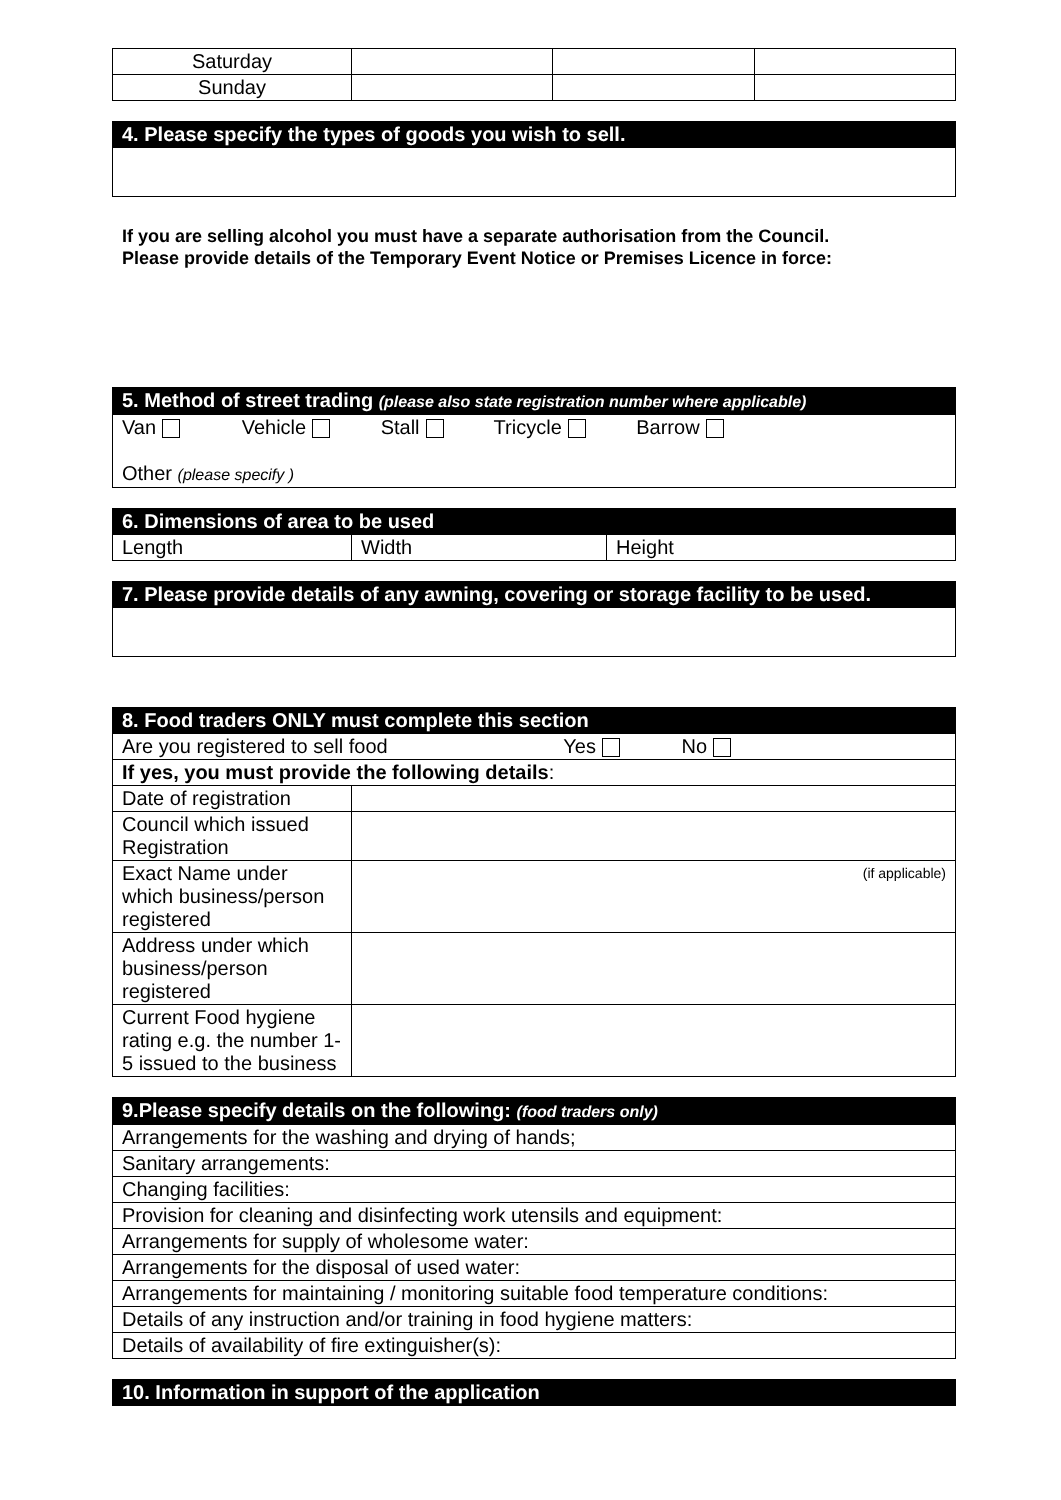| Saturday | | | |
| Sunday | | | |
| 4. Please specify the types of goods you wish to sell. |
| --- |
If you are selling alcohol you must have a separate authorisation from the Council.
Please provide details of the Temporary Event Notice or Premises Licence in force:
| 5. Method of street trading (please also state registration number where applicable) |
| --- |
| Van Vehicle Stall Tricycle Barrow Other (please specify ) |
| 6. Dimensions of area to be used | | |
| --- | --- | --- |
| Length | Width | Height |
| 7. Please provide details of any awning, covering or storage facility to be used. |
| --- |
| 8. Food traders ONLY must complete this section | |
| --- | --- |
| Are you registered to sell food Yes No | |
| If yes, you must provide the following details : | |
| Date of registration | |
| Council which issued Registration | |
| Exact Name under which business/person registered | (if applicable) |
| Address under which business/person registered | |
| Current Food hygiene rating e.g. the number 1-5 issued to the business | |
| 9.Please specify details on the following: (food traders only) |
| --- |
| Arrangements for the washing and drying of hands; |
| Sanitary arrangements: |
| Changing facilities: |
| Provision for cleaning and disinfecting work utensils and equipment: |
| Arrangements for supply of wholesome water: |
| Arrangements for the disposal of used water: |
| Arrangements for maintaining / monitoring suitable food temperature conditions: |
| Details of any instruction and/or training in food hygiene matters: |
| Details of availability of fire extinguisher(s): |
| 10. Information in support of the application |
| --- |